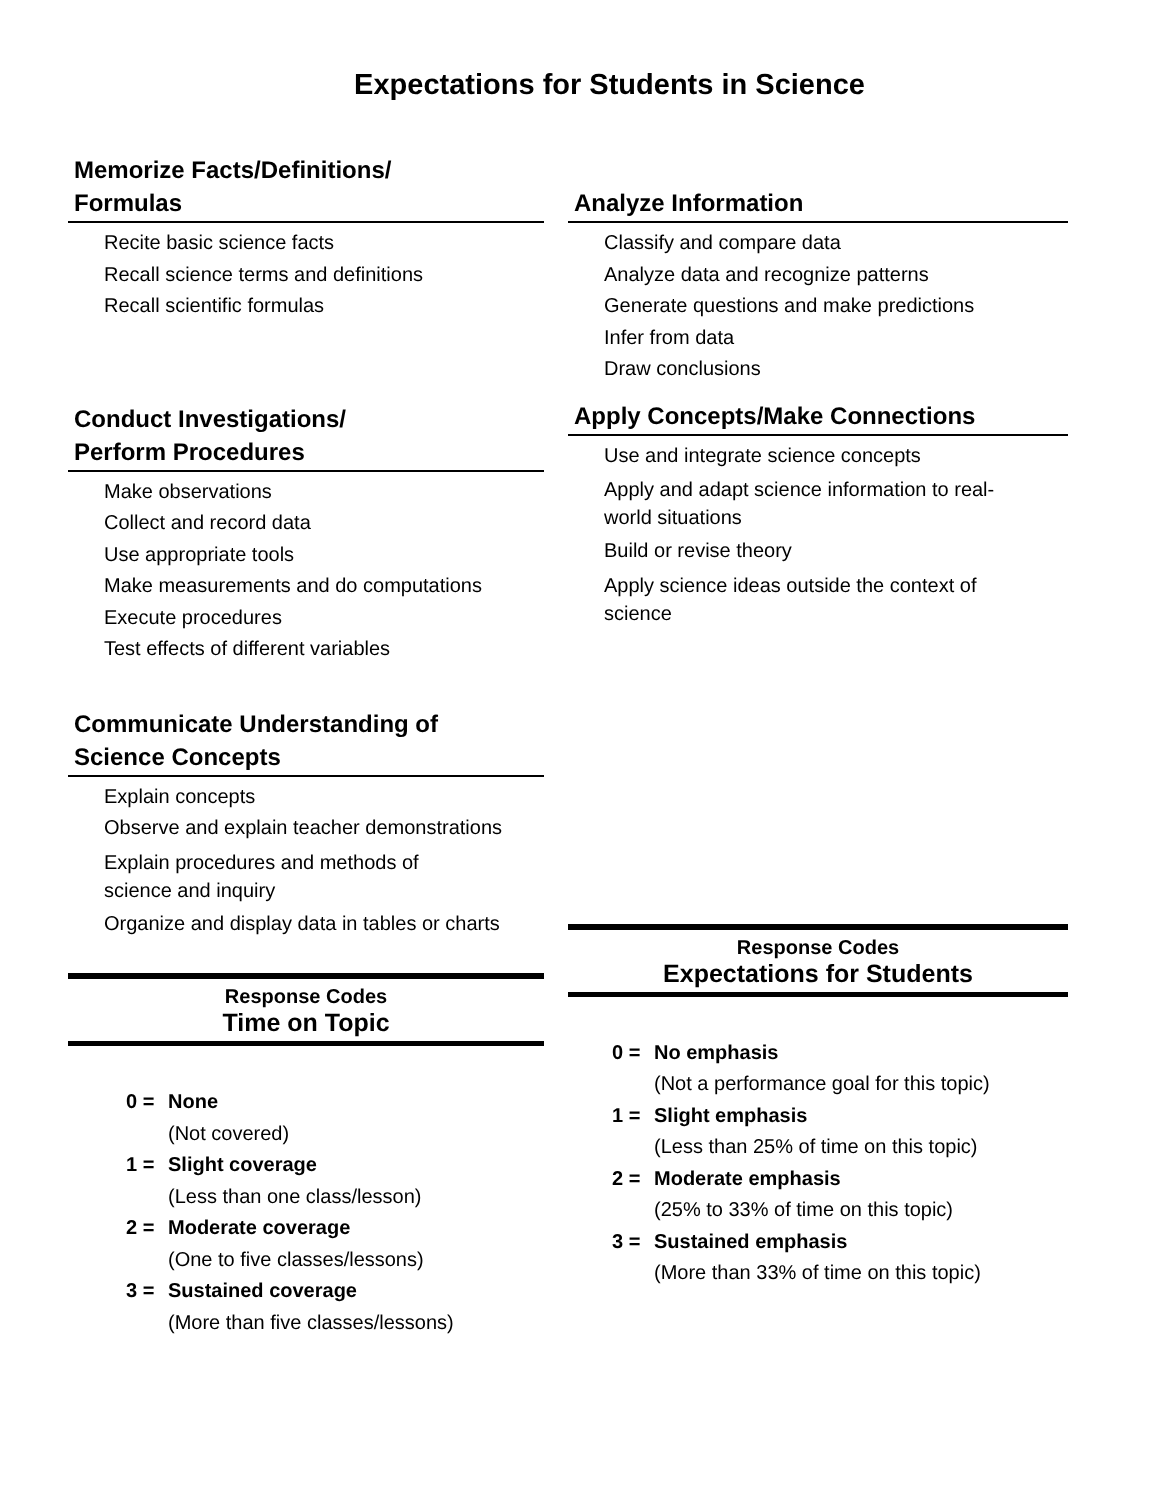Expectations for Students in Science
Memorize Facts/Definitions/
Formulas
Recite basic science facts
Recall science terms and definitions
Recall scientific formulas
Conduct Investigations/
Perform Procedures
Make observations
Collect and record data
Use appropriate tools
Make measurements and do computations
Execute procedures
Test effects of different variables
Communicate Understanding of
Science Concepts
Explain concepts
Observe and explain teacher demonstrations
Explain procedures and methods of
science and inquiry
Organize and display data in tables or charts
Response Codes
Time on Topic
0 = None
(Not covered)
1 = Slight coverage
(Less than one class/lesson)
2 = Moderate coverage
(One to five classes/lessons)
3 = Sustained coverage
(More than five classes/lessons)
Analyze Information
Classify and compare data
Analyze data and recognize patterns
Generate questions and make predictions
Infer from data
Draw conclusions
Apply Concepts/Make Connections
Use and integrate science concepts
Apply and adapt science information to real-
world situations
Build or revise theory
Apply science ideas outside the context of
science
Response Codes
Expectations for Students
0 = No emphasis
(Not a performance goal for this topic)
1 = Slight emphasis
(Less than 25% of time on this topic)
2 = Moderate emphasis
(25% to 33% of time on this topic)
3 = Sustained emphasis
(More than 33% of time on this topic)